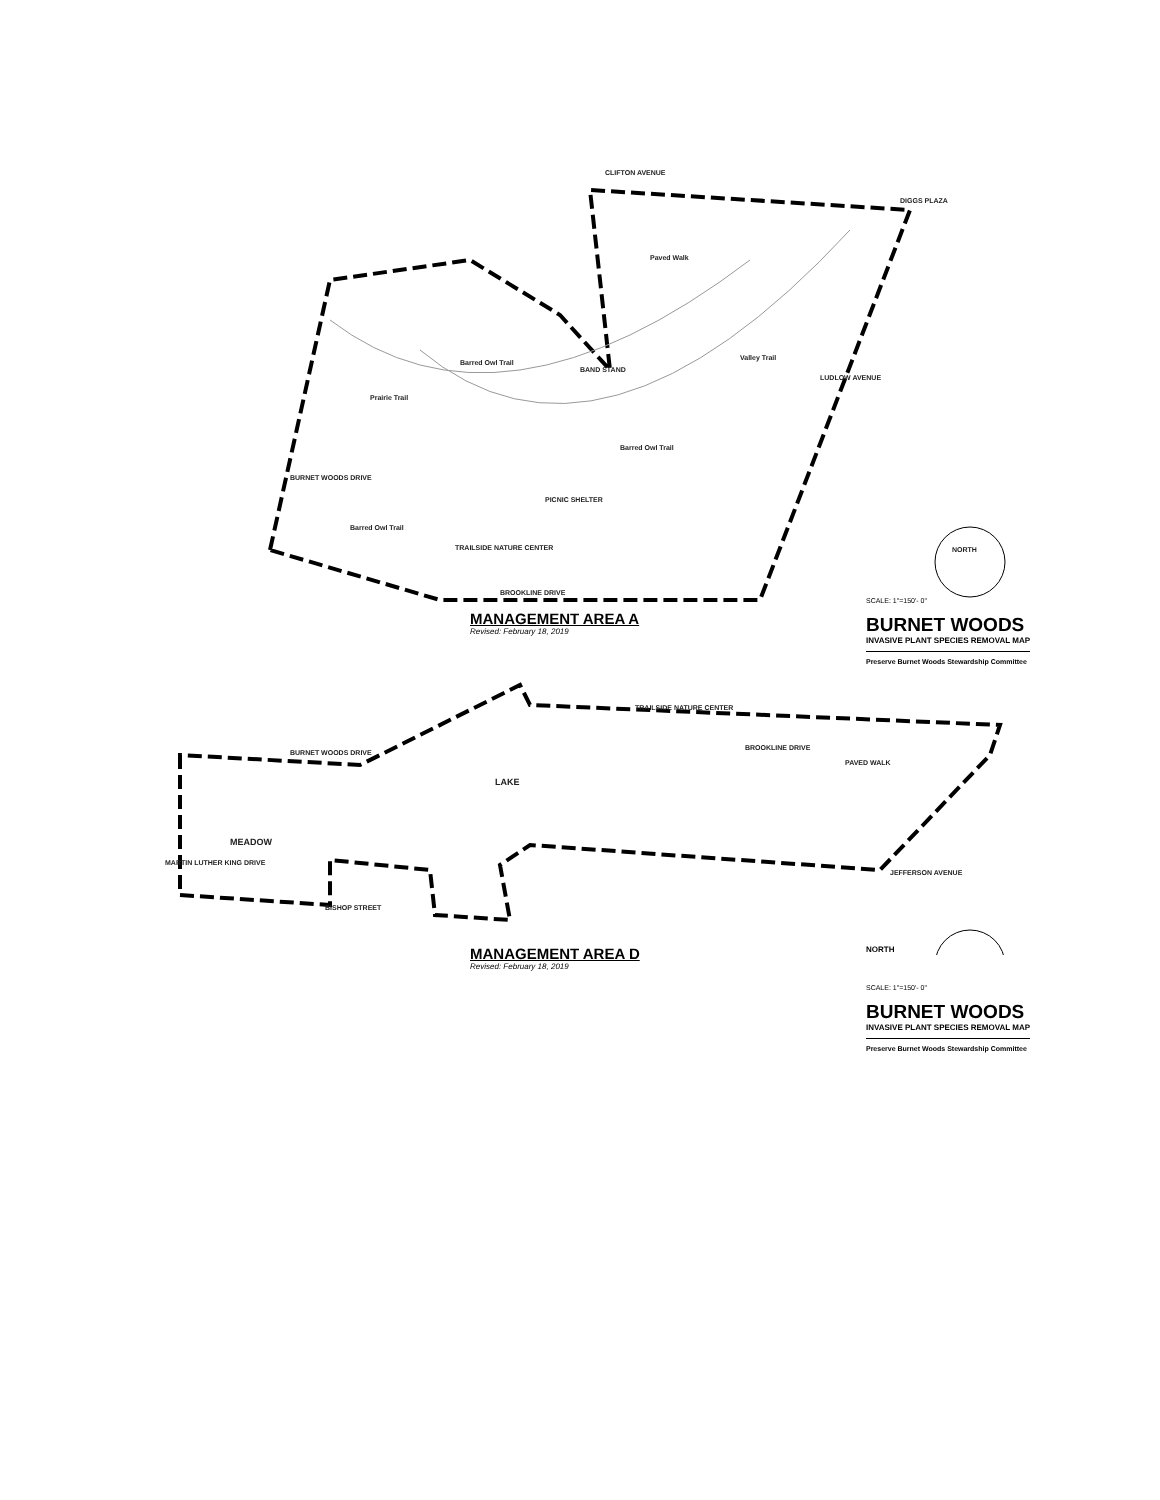CLIFTON AVENUE
DIGGS PLAZA
BAND STAND
PICNIC SHELTER
TRAILSIDE NATURE CENTER
BROOKLINE DRIVE
Paved Walk
Barred Owl Trail
Barred Owl Trail
Barred Owl Trail
Prairie Trail
Valley Trail
BURNET WOODS DRIVE
LUDLOW AVENUE
NORTH
MANAGEMENT AREA A
Revised: February 18, 2019
SCALE: 1"=150'- 0"
BURNET WOODS
INVASIVE PLANT SPECIES REMOVAL MAP
Preserve Burnet Woods Stewardship Committee
TRAILSIDE NATURE CENTER
BURNET WOODS DRIVE
BROOKLINE DRIVE
PAVED WALK
LAKE
MEADOW
BISHOP STREET
MARTIN LUTHER KING DRIVE
JEFFERSON AVENUE
MANAGEMENT AREA D
Revised: February 18, 2019
NORTH
SCALE: 1"=150'- 0"
BURNET WOODS
INVASIVE PLANT SPECIES REMOVAL MAP
Preserve Burnet Woods Stewardship Committee